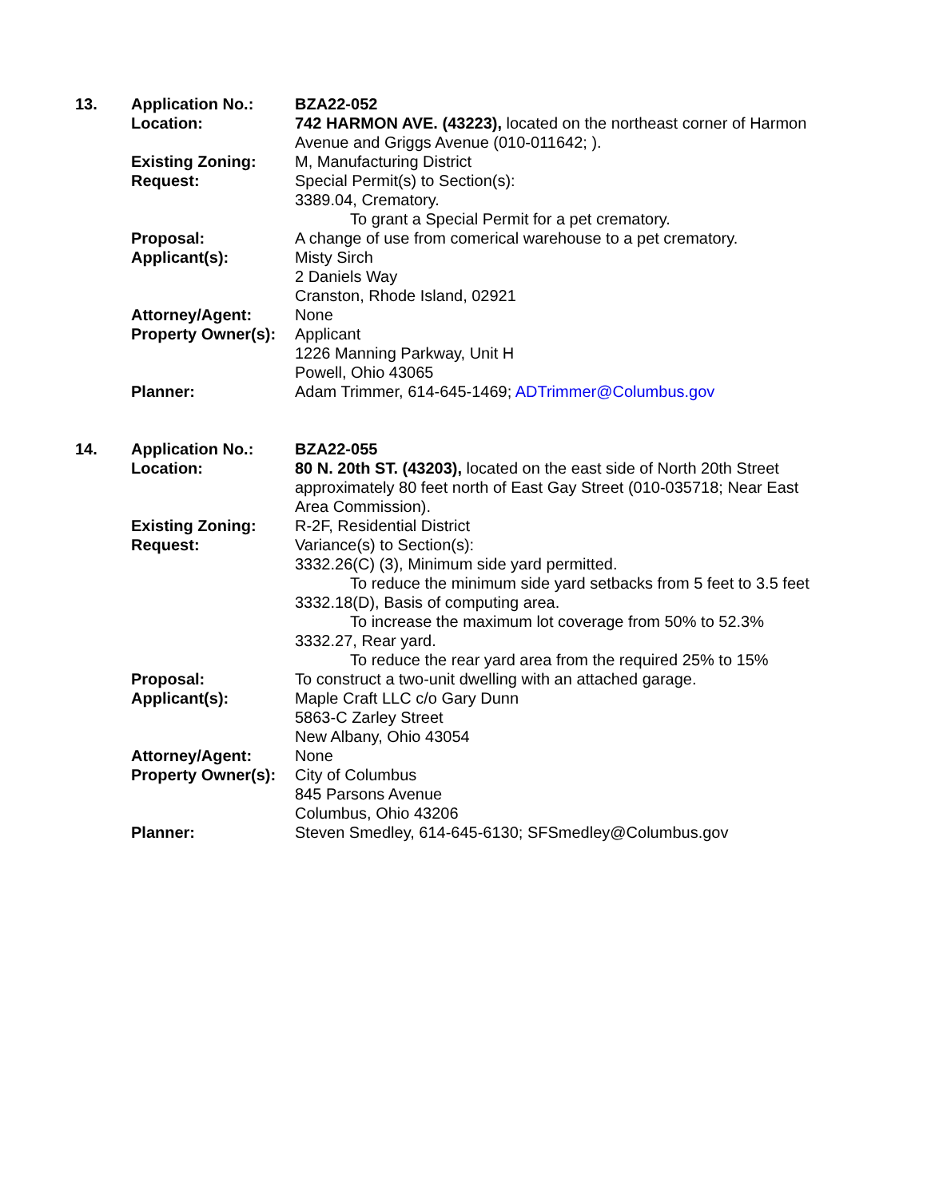| 13. | Application No.: | BZA22-052 |
| | Location: | 742 HARMON AVE. (43223), located on the northeast corner of Harmon Avenue and Griggs Avenue (010-011642; ). |
| | Existing Zoning: | M, Manufacturing District |
| | Request: | Special Permit(s) to Section(s): 3389.04, Crematory. To grant a Special Permit for a pet crematory. |
| | Proposal: | A change of use from comerical warehouse to a pet crematory. |
| | Applicant(s): | Misty Sirch 2 Daniels Way Cranston, Rhode Island, 02921 |
| | Attorney/Agent: | None |
| | Property Owner(s): | Applicant 1226 Manning Parkway, Unit H Powell, Ohio 43065 |
| | Planner: | Adam Trimmer, 614-645-1469; ADTrimmer@Columbus.gov |
| 14. | Application No.: | BZA22-055 |
| | Location: | 80 N. 20th ST. (43203), located on the east side of North 20th Street approximately 80 feet north of East Gay Street (010-035718; Near East Area Commission). |
| | Existing Zoning: | R-2F, Residential District |
| | Request: | Variance(s) to Section(s): 3332.26(C) (3), Minimum side yard permitted. To reduce the minimum side yard setbacks from 5 feet to 3.5 feet 3332.18(D), Basis of computing area. To increase the maximum lot coverage from 50% to 52.3% 3332.27, Rear yard. To reduce the rear yard area from the required 25% to 15% |
| | Proposal: | To construct a two-unit dwelling with an attached garage. |
| | Applicant(s): | Maple Craft LLC c/o Gary Dunn 5863-C Zarley Street New Albany, Ohio 43054 |
| | Attorney/Agent: | None |
| | Property Owner(s): | City of Columbus 845 Parsons Avenue Columbus, Ohio 43206 |
| | Planner: | Steven Smedley, 614-645-6130; SFSmedley@Columbus.gov |